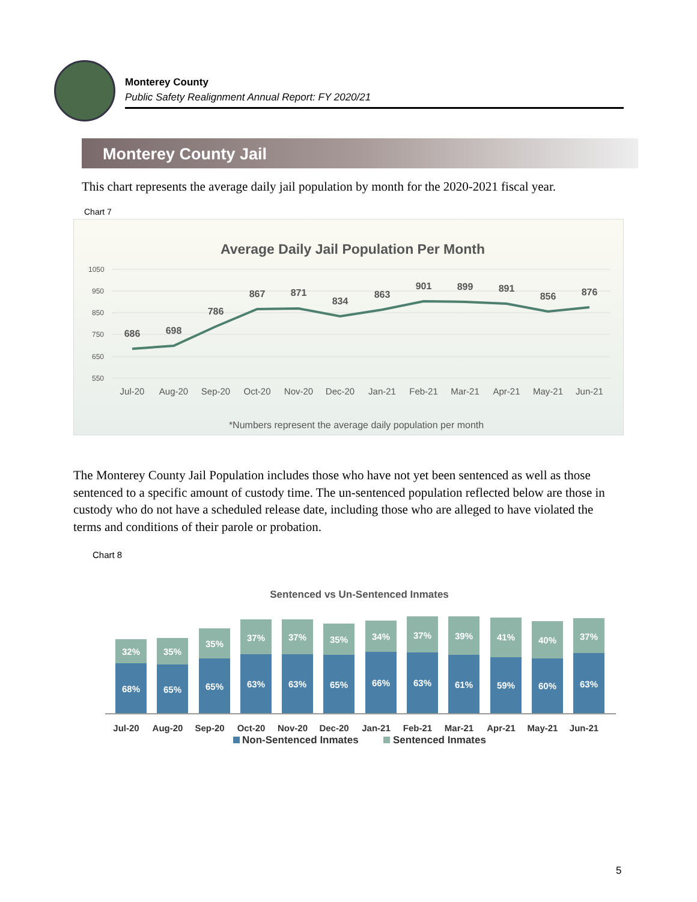Monterey County
Public Safety Realignment Annual Report: FY 2020/21
Monterey County Jail
This chart represents the average daily jail population by month for the 2020-2021 fiscal year.
Chart 7
Average Daily Jail Population Per Month
1050
950
850
750
650
550
686
698
786
867
871
834
863
901
899
891
856
876
Jul-20
Aug-20
Sep-20
Oct-20
Nov-20
Dec-20
Jan-21
Feb-21
Mar-21
Apr-21
May-21
Jun-21
*Numbers represent the average daily population per month
The Monterey County Jail Population includes those who have not yet been sentenced as well as those sentenced to a specific amount of custody time. The un-sentenced population reflected below are those in custody who do not have a scheduled release date, including those who are alleged to have violated the terms and conditions of their parole or probation.
Chart 8
Sentenced vs Un-Sentenced Inmates
32%
68%
35%
65%
35%
65%
37%
63%
37%
63%
35%
65%
34%
66%
37%
63%
39%
61%
41%
59%
40%
60%
37%
63%
Jul-20
Aug-20
Sep-20
Oct-20
Nov-20
Dec-20
Jan-21
Feb-21
Mar-21
Apr-21
May-21
Jun-21
Non-Sentenced Inmates
Sentenced Inmates
5